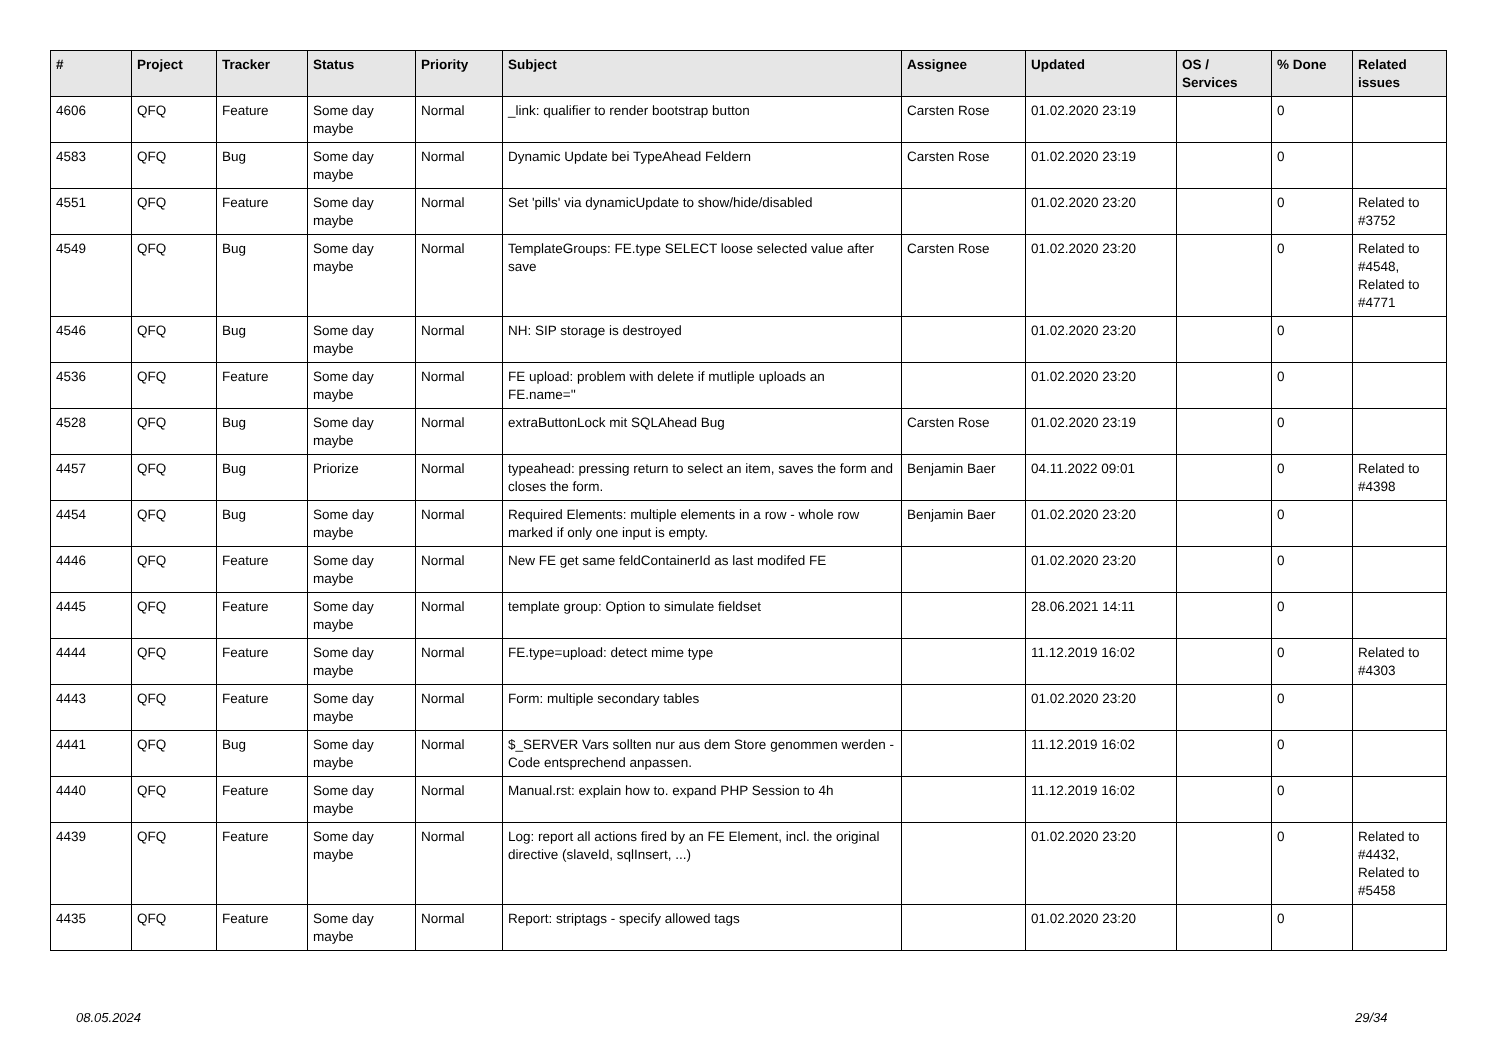| # | Project | Tracker | Status | Priority | Subject | Assignee | Updated | OS / Services | % Done | Related issues |
| --- | --- | --- | --- | --- | --- | --- | --- | --- | --- | --- |
| 4606 | QFQ | Feature | Some day maybe | Normal | _link: qualifier to render bootstrap button | Carsten Rose | 01.02.2020 23:19 | | 0 | |
| 4583 | QFQ | Bug | Some day maybe | Normal | Dynamic Update bei TypeAhead Feldern | Carsten Rose | 01.02.2020 23:19 | | 0 | |
| 4551 | QFQ | Feature | Some day maybe | Normal | Set 'pills' via dynamicUpdate to show/hide/disabled | | 01.02.2020 23:20 | | 0 | Related to #3752 |
| 4549 | QFQ | Bug | Some day maybe | Normal | TemplateGroups: FE.type SELECT loose selected value after save | Carsten Rose | 01.02.2020 23:20 | | 0 | Related to #4548, Related to #4771 |
| 4546 | QFQ | Bug | Some day maybe | Normal | NH: SIP storage is destroyed | | 01.02.2020 23:20 | | 0 | |
| 4536 | QFQ | Feature | Some day maybe | Normal | FE upload: problem with delete if mutliple uploads an FE.name='' | | 01.02.2020 23:20 | | 0 | |
| 4528 | QFQ | Bug | Some day maybe | Normal | extraButtonLock mit SQLAhead Bug | Carsten Rose | 01.02.2020 23:19 | | 0 | |
| 4457 | QFQ | Bug | Priorize | Normal | typeahead: pressing return to select an item, saves the form and closes the form. | Benjamin Baer | 04.11.2022 09:01 | | 0 | Related to #4398 |
| 4454 | QFQ | Bug | Some day maybe | Normal | Required Elements: multiple elements in a row - whole row marked if only one input is empty. | Benjamin Baer | 01.02.2020 23:20 | | 0 | |
| 4446 | QFQ | Feature | Some day maybe | Normal | New FE get same feldContainerId as last modifed FE | | 01.02.2020 23:20 | | 0 | |
| 4445 | QFQ | Feature | Some day maybe | Normal | template group: Option to simulate fieldset | | 28.06.2021 14:11 | | 0 | |
| 4444 | QFQ | Feature | Some day maybe | Normal | FE.type=upload: detect mime type | | 11.12.2019 16:02 | | 0 | Related to #4303 |
| 4443 | QFQ | Feature | Some day maybe | Normal | Form: multiple secondary tables | | 01.02.2020 23:20 | | 0 | |
| 4441 | QFQ | Bug | Some day maybe | Normal | $_SERVER Vars sollten nur aus dem Store genommen werden - Code entsprechend anpassen. | | 11.12.2019 16:02 | | 0 | |
| 4440 | QFQ | Feature | Some day maybe | Normal | Manual.rst: explain how to. expand PHP Session to 4h | | 11.12.2019 16:02 | | 0 | |
| 4439 | QFQ | Feature | Some day maybe | Normal | Log: report all actions fired by an FE Element, incl. the original directive (slaveId, sqlInsert, ...) | | 01.02.2020 23:20 | | 0 | Related to #4432, Related to #5458 |
| 4435 | QFQ | Feature | Some day maybe | Normal | Report: striptags - specify allowed tags | | 01.02.2020 23:20 | | 0 | |
08.05.2024 29/34